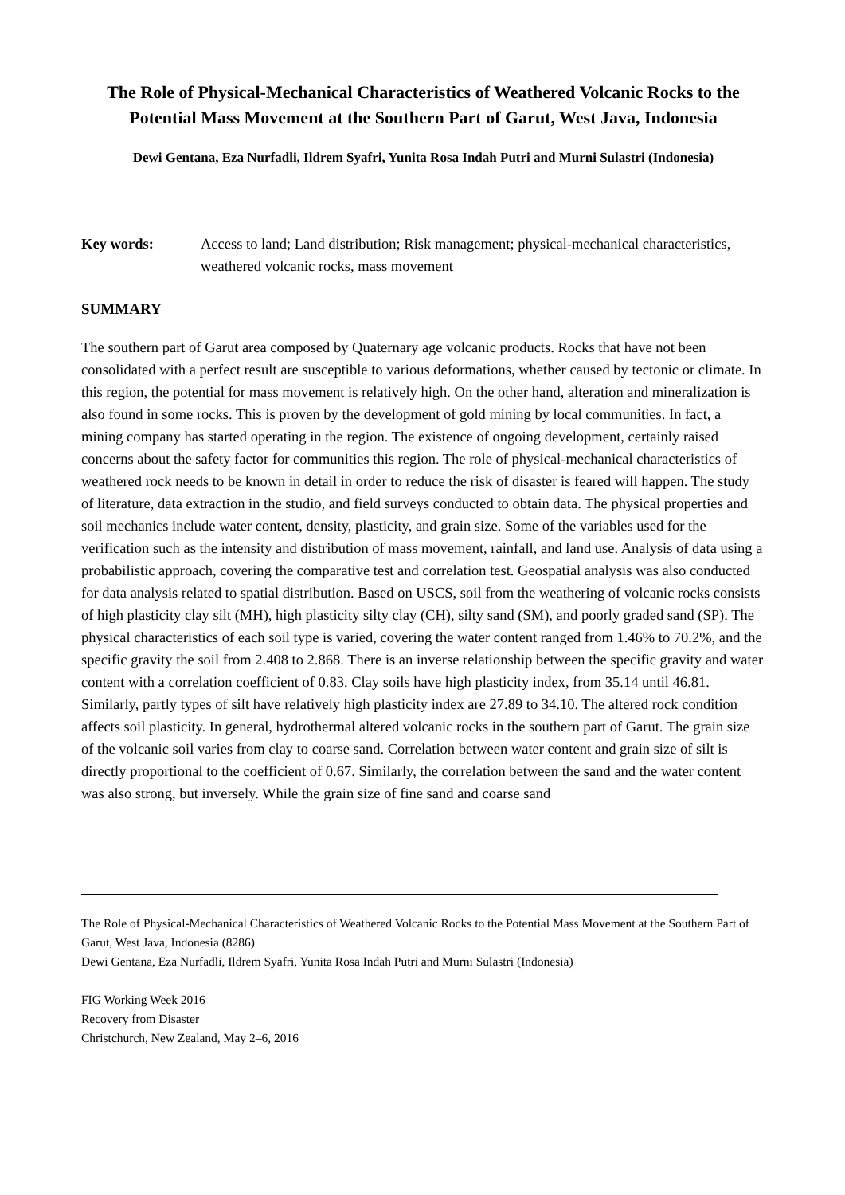The Role of Physical-Mechanical Characteristics of Weathered Volcanic Rocks to the Potential Mass Movement at the Southern Part of Garut, West Java, Indonesia
Dewi Gentana, Eza Nurfadli, Ildrem Syafri, Yunita Rosa Indah Putri and Murni Sulastri (Indonesia)
Key words: Access to land; Land distribution; Risk management; physical-mechanical characteristics, weathered volcanic rocks, mass movement
SUMMARY
The southern part of Garut area composed by Quaternary age volcanic products. Rocks that have not been consolidated with a perfect result are susceptible to various deformations, whether caused by tectonic or climate. In this region, the potential for mass movement is relatively high. On the other hand, alteration and mineralization is also found in some rocks. This is proven by the development of gold mining by local communities. In fact, a mining company has started operating in the region. The existence of ongoing development, certainly raised concerns about the safety factor for communities this region. The role of physical-mechanical characteristics of weathered rock needs to be known in detail in order to reduce the risk of disaster is feared will happen. The study of literature, data extraction in the studio, and field surveys conducted to obtain data. The physical properties and soil mechanics include water content, density, plasticity, and grain size. Some of the variables used for the verification such as the intensity and distribution of mass movement, rainfall, and land use. Analysis of data using a probabilistic approach, covering the comparative test and correlation test. Geospatial analysis was also conducted for data analysis related to spatial distribution. Based on USCS, soil from the weathering of volcanic rocks consists of high plasticity clay silt (MH), high plasticity silty clay (CH), silty sand (SM), and poorly graded sand (SP). The physical characteristics of each soil type is varied, covering the water content ranged from 1.46% to 70.2%, and the specific gravity the soil from 2.408 to 2.868. There is an inverse relationship between the specific gravity and water content with a correlation coefficient of 0.83. Clay soils have high plasticity index, from 35.14 until 46.81. Similarly, partly types of silt have relatively high plasticity index are 27.89 to 34.10. The altered rock condition affects soil plasticity. In general, hydrothermal altered volcanic rocks in the southern part of Garut. The grain size of the volcanic soil varies from clay to coarse sand. Correlation between water content and grain size of silt is directly proportional to the coefficient of 0.67. Similarly, the correlation between the sand and the water content was also strong, but inversely. While the grain size of fine sand and coarse sand
The Role of Physical-Mechanical Characteristics of Weathered Volcanic Rocks to the Potential Mass Movement at the Southern Part of Garut, West Java, Indonesia (8286)
Dewi Gentana, Eza Nurfadli, Ildrem Syafri, Yunita Rosa Indah Putri and Murni Sulastri (Indonesia)
FIG Working Week 2016
Recovery from Disaster
Christchurch, New Zealand, May 2–6, 2016